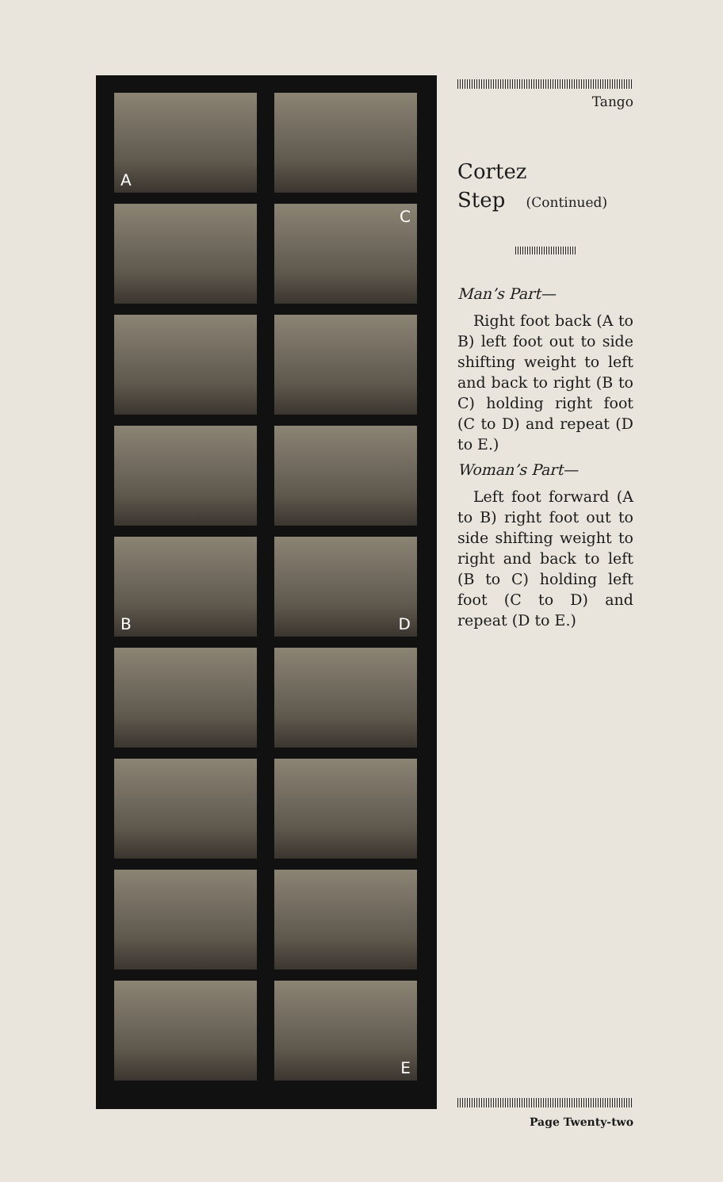A
C
B
D
E
Tango
Cortez
Step (Continued)
Man’s Part—
Right foot back (A to B) left foot out to side shifting weight to left and back to right (B to C) holding right foot (C to D) and repeat (D to E.)
Woman’s Part—
Left foot forward (A to B) right foot out to side shifting weight to right and back to left (B to C) holding left foot (C to D) and repeat (D to E.)
Page Twenty-two